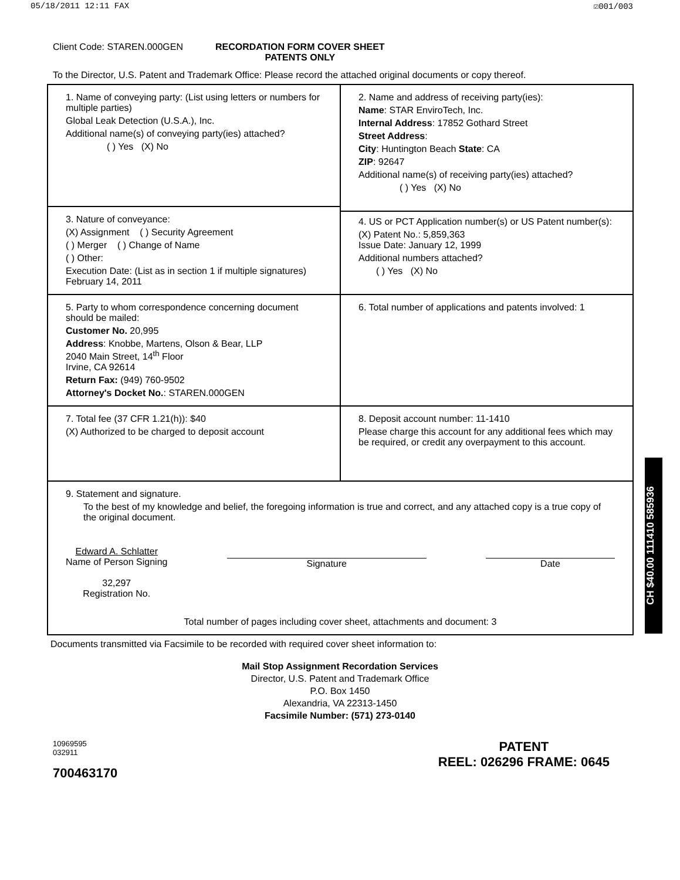05/18/2011 12:11 FAX ☑001/003
Client Code: STAREN.000GEN RECORDATION FORM COVER SHEET
PATENTS ONLY
To the Director, U.S. Patent and Trademark Office: Please record the attached original documents or copy thereof.
| 1. Name of conveying party: (List using letters or numbers for multiple parties) Global Leak Detection (U.S.A.), Inc. Additional name(s) of conveying party(ies) attached? ( ) Yes (X) No | 2. Name and address of receiving party(ies): Name : STAR EnviroTech, Inc. Internal Address : 17852 Gothard Street Street Address : City : Huntington Beach State : CA ZIP : 92647 Additional name(s) of receiving party(ies) attached? ( ) Yes (X) No 4. US or PCT Application number(s) or US Patent number(s): (X) Patent No.: 5,859,363 Issue Date: January 12, 1999 Additional numbers attached? ( ) Yes (X) No |
| 3. Nature of conveyance: (X) Assignment ( ) Security Agreement ( ) Merger ( ) Change of Name ( ) Other: Execution Date: (List as in section 1 if multiple signatures) February 14, 2011 | |
| 5. Party to whom correspondence concerning document should be mailed: Customer No. 20,995 Address : Knobbe, Martens, Olson & Bear, LLP 2040 Main Street, 14<sup>th</sup> Floor Irvine, CA 92614 Return Fax: (949) 760-9502 Attorney's Docket No. : STAREN.000GEN | 6. Total number of applications and patents involved: 1 |
| 7. Total fee (37 CFR 1.21(h)): $40 (X) Authorized to be charged to deposit account | 8. Deposit account number: 11-1410 Please charge this account for any additional fees which may be required, or credit any overpayment to this account. |
| 9. Statement and signature. To the best of my knowledge and belief, the foregoing information is true and correct, and any attached copy is a true copy of the original document. Edward A. Schlatter Name of Person Signing 32,297 Registration No. Signature Date Total number of pages including cover sheet, attachments and document: 3 | |
Documents transmitted via Facsimile to be recorded with required cover sheet information to:
Mail Stop Assignment Recordation Services
Director, U.S. Patent and Trademark Office
P.O. Box 1450
Alexandria, VA 22313-1450
Facsimile Number: (571) 273-0140
10969595
032911
700463170
PATENT
REEL: 026296 FRAME: 0645
CH $40.00 111410 585936